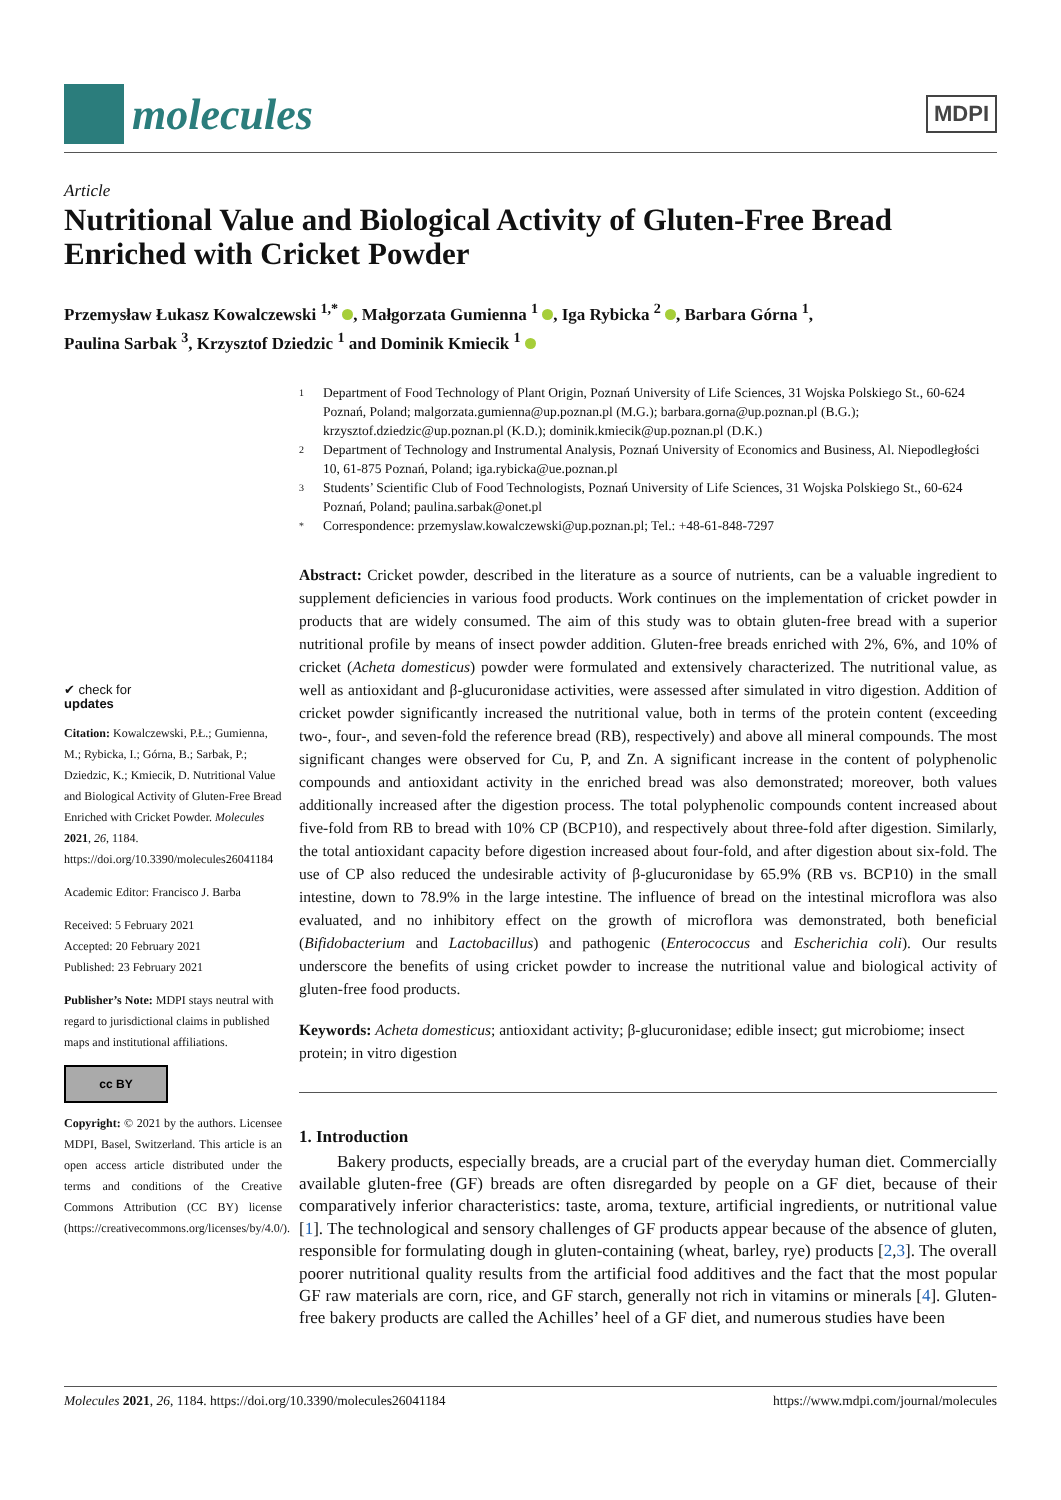molecules
MDPI
Article
Nutritional Value and Biological Activity of Gluten-Free Bread Enriched with Cricket Powder
Przemysław Łukasz Kowalczewski <sup>1,*</sup> , Małgorzata Gumienna <sup>1</sup> , Iga Rybicka <sup>2</sup> , Barbara Górna <sup>1</sup>,
Paulina Sarbak <sup>3</sup>, Krzysztof Dziedzic <sup>1</sup> and Dominik Kmiecik <sup>1</sup>
✔ check for
updates
Citation: Kowalczewski, P.Ł.; Gumienna, M.; Rybicka, I.; Górna, B.; Sarbak, P.; Dziedzic, K.; Kmiecik, D. Nutritional Value and Biological Activity of Gluten-Free Bread Enriched with Cricket Powder. Molecules 2021, 26, 1184. https://doi.org/10.3390/molecules26041184
Academic Editor: Francisco J. Barba
Received: 5 February 2021
Accepted: 20 February 2021
Published: 23 February 2021
Publisher’s Note: MDPI stays neutral with regard to jurisdictional claims in published maps and institutional affiliations.
cc BY
Copyright: © 2021 by the authors. Licensee MDPI, Basel, Switzerland. This article is an open access article distributed under the terms and conditions of the Creative Commons Attribution (CC BY) license (https://creativecommons.org/licenses/by/4.0/).
1 Department of Food Technology of Plant Origin, Poznań University of Life Sciences, 31 Wojska Polskiego St., 60-624 Poznań, Poland; malgorzata.gumienna@up.poznan.pl (M.G.); barbara.gorna@up.poznan.pl (B.G.); krzysztof.dziedzic@up.poznan.pl (K.D.); dominik.kmiecik@up.poznan.pl (D.K.)
2 Department of Technology and Instrumental Analysis, Poznań University of Economics and Business, Al. Niepodległości 10, 61-875 Poznań, Poland; iga.rybicka@ue.poznan.pl
3 Students’ Scientific Club of Food Technologists, Poznań University of Life Sciences, 31 Wojska Polskiego St., 60-624 Poznań, Poland; paulina.sarbak@onet.pl
* Correspondence: przemyslaw.kowalczewski@up.poznan.pl; Tel.: +48-61-848-7297
Abstract: Cricket powder, described in the literature as a source of nutrients, can be a valuable ingredient to supplement deficiencies in various food products. Work continues on the implementation of cricket powder in products that are widely consumed. The aim of this study was to obtain gluten-free bread with a superior nutritional profile by means of insect powder addition. Gluten-free breads enriched with 2%, 6%, and 10% of cricket (Acheta domesticus) powder were formulated and extensively characterized. The nutritional value, as well as antioxidant and β-glucuronidase activities, were assessed after simulated in vitro digestion. Addition of cricket powder significantly increased the nutritional value, both in terms of the protein content (exceeding two-, four-, and seven-fold the reference bread (RB), respectively) and above all mineral compounds. The most significant changes were observed for Cu, P, and Zn. A significant increase in the content of polyphenolic compounds and antioxidant activity in the enriched bread was also demonstrated; moreover, both values additionally increased after the digestion process. The total polyphenolic compounds content increased about five-fold from RB to bread with 10% CP (BCP10), and respectively about three-fold after digestion. Similarly, the total antioxidant capacity before digestion increased about four-fold, and after digestion about six-fold. The use of CP also reduced the undesirable activity of β-glucuronidase by 65.9% (RB vs. BCP10) in the small intestine, down to 78.9% in the large intestine. The influence of bread on the intestinal microflora was also evaluated, and no inhibitory effect on the growth of microflora was demonstrated, both beneficial (Bifidobacterium and Lactobacillus) and pathogenic (Enterococcus and Escherichia coli). Our results underscore the benefits of using cricket powder to increase the nutritional value and biological activity of gluten-free food products.
Keywords: Acheta domesticus; antioxidant activity; β-glucuronidase; edible insect; gut microbiome; insect protein; in vitro digestion
1. Introduction
Bakery products, especially breads, are a crucial part of the everyday human diet. Commercially available gluten-free (GF) breads are often disregarded by people on a GF diet, because of their comparatively inferior characteristics: taste, aroma, texture, artificial ingredients, or nutritional value [1]. The technological and sensory challenges of GF products appear because of the absence of gluten, responsible for formulating dough in gluten-containing (wheat, barley, rye) products [2,3]. The overall poorer nutritional quality results from the artificial food additives and the fact that the most popular GF raw materials are corn, rice, and GF starch, generally not rich in vitamins or minerals [4]. Gluten-free bakery products are called the Achilles’ heel of a GF diet, and numerous studies have been
Molecules 2021, 26, 1184. https://doi.org/10.3390/molecules26041184 https://www.mdpi.com/journal/molecules